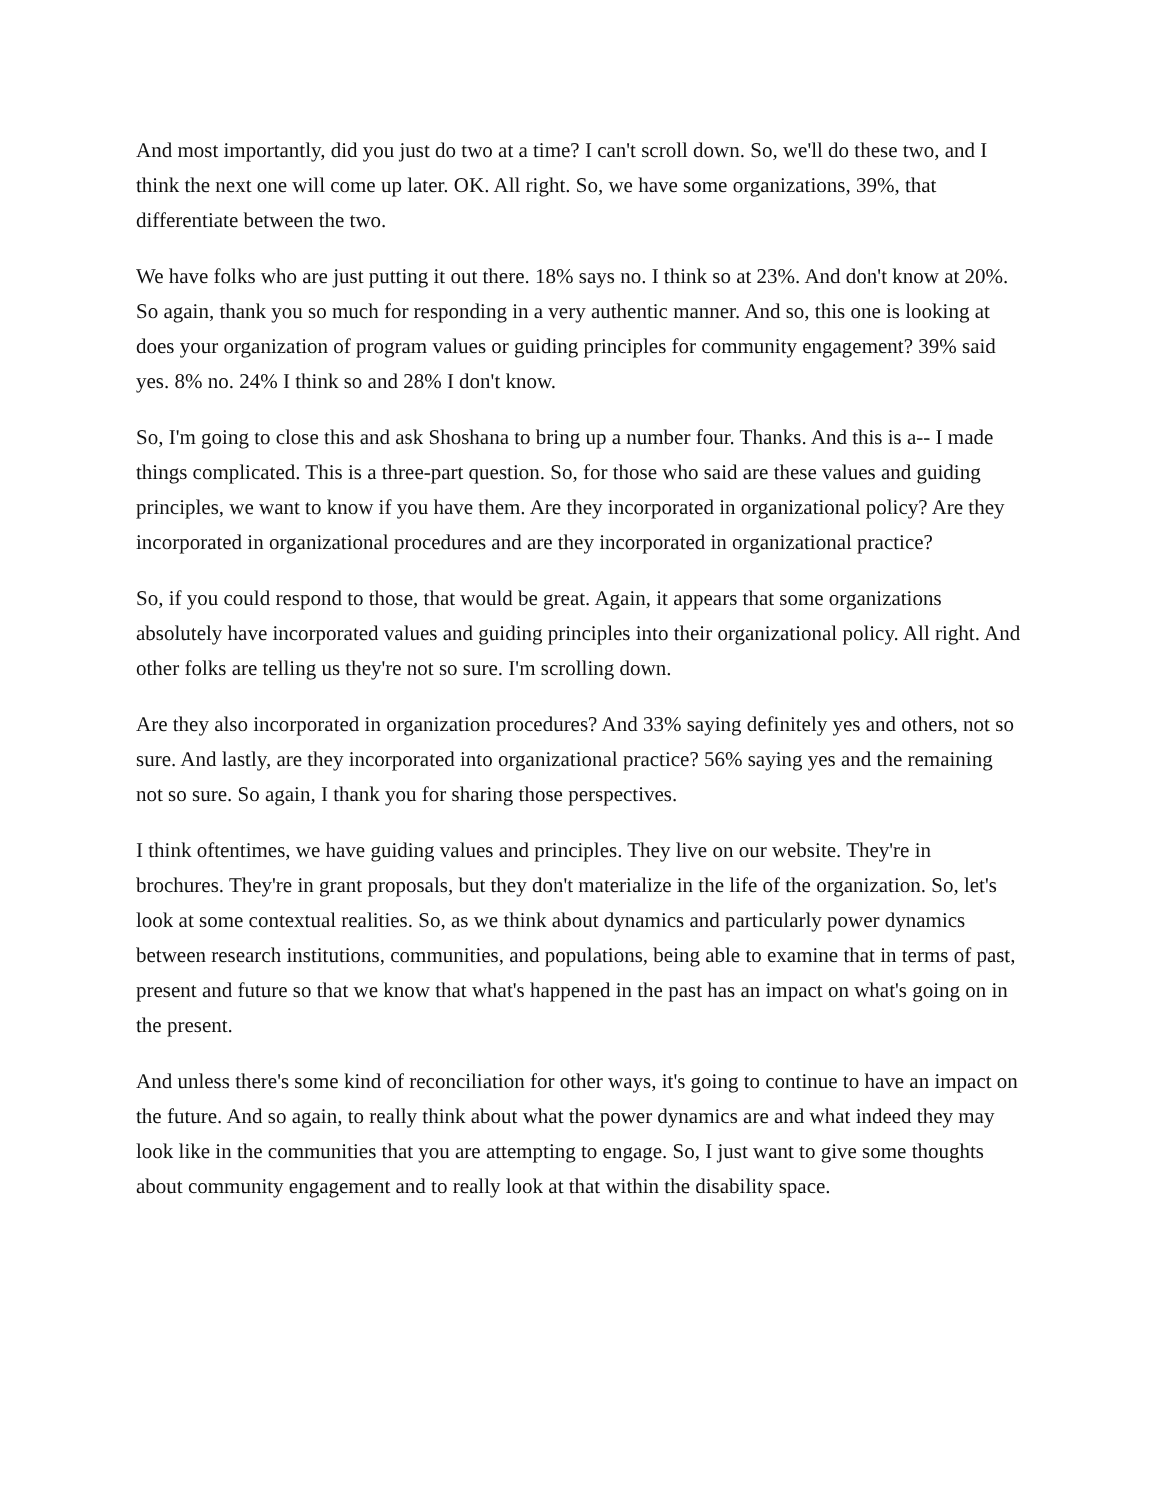And most importantly, did you just do two at a time? I can't scroll down. So, we'll do these two, and I think the next one will come up later. OK. All right. So, we have some organizations, 39%, that differentiate between the two.
We have folks who are just putting it out there. 18% says no. I think so at 23%. And don't know at 20%. So again, thank you so much for responding in a very authentic manner. And so, this one is looking at does your organization of program values or guiding principles for community engagement? 39% said yes. 8% no. 24% I think so and 28% I don't know.
So, I'm going to close this and ask Shoshana to bring up a number four. Thanks. And this is a-- I made things complicated. This is a three-part question. So, for those who said are these values and guiding principles, we want to know if you have them. Are they incorporated in organizational policy? Are they incorporated in organizational procedures and are they incorporated in organizational practice?
So, if you could respond to those, that would be great. Again, it appears that some organizations absolutely have incorporated values and guiding principles into their organizational policy. All right. And other folks are telling us they're not so sure. I'm scrolling down.
Are they also incorporated in organization procedures? And 33% saying definitely yes and others, not so sure. And lastly, are they incorporated into organizational practice? 56% saying yes and the remaining not so sure. So again, I thank you for sharing those perspectives.
I think oftentimes, we have guiding values and principles. They live on our website. They're in brochures. They're in grant proposals, but they don't materialize in the life of the organization. So, let's look at some contextual realities. So, as we think about dynamics and particularly power dynamics between research institutions, communities, and populations, being able to examine that in terms of past, present and future so that we know that what's happened in the past has an impact on what's going on in the present.
And unless there's some kind of reconciliation for other ways, it's going to continue to have an impact on the future. And so again, to really think about what the power dynamics are and what indeed they may look like in the communities that you are attempting to engage. So, I just want to give some thoughts about community engagement and to really look at that within the disability space.